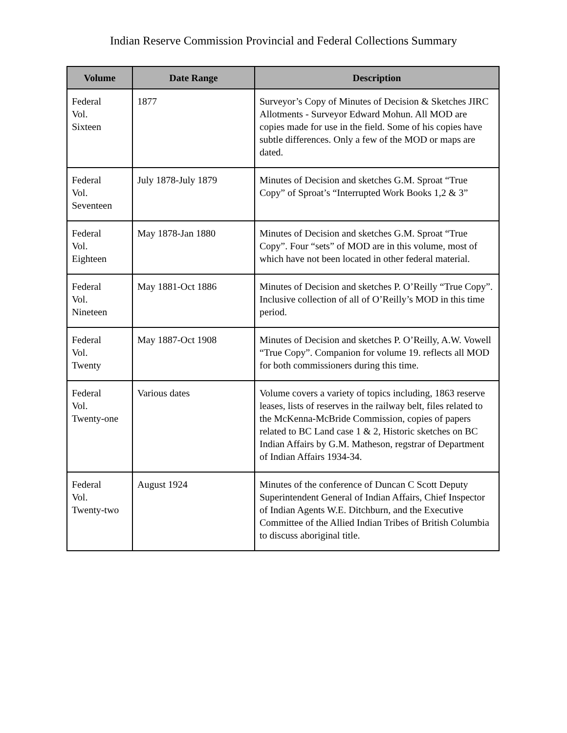Indian Reserve Commission Provincial and Federal Collections Summary
| Volume | Date Range | Description |
| --- | --- | --- |
| Federal Vol. Sixteen | 1877 | Surveyor’s Copy of Minutes of Decision & Sketches JIRC Allotments - Surveyor Edward Mohun. All MOD are copies made for use in the field. Some of his copies have subtle differences. Only a few of the MOD or maps are dated. |
| Federal Vol. Seventeen | July 1878-July 1879 | Minutes of Decision and sketches G.M. Sproat “True Copy” of Sproat’s “Interrupted Work Books 1,2 & 3” |
| Federal Vol. Eighteen | May 1878-Jan 1880 | Minutes of Decision and sketches G.M. Sproat “True Copy”. Four “sets” of MOD are in this volume, most of which have not been located in other federal material. |
| Federal Vol. Nineteen | May 1881-Oct 1886 | Minutes of Decision and sketches P. O’Reilly “True Copy”. Inclusive collection of all of O’Reilly’s MOD in this time period. |
| Federal Vol. Twenty | May 1887-Oct 1908 | Minutes of Decision and sketches P. O’Reilly, A.W. Vowell “True Copy”. Companion for volume 19. reflects all MOD for both commissioners during this time. |
| Federal Vol. Twenty-one | Various dates | Volume covers a variety of topics including, 1863 reserve leases, lists of reserves in the railway belt, files related to the McKenna-McBride Commission, copies of papers related to BC Land case 1 & 2, Historic sketches on BC Indian Affairs by G.M. Matheson, regstrar of Department of Indian Affairs 1934-34. |
| Federal Vol. Twenty-two | August 1924 | Minutes of the conference of Duncan C Scott Deputy Superintendent General of Indian Affairs, Chief Inspector of Indian Agents W.E. Ditchburn, and the Executive Committee of the Allied Indian Tribes of British Columbia to discuss aboriginal title. |